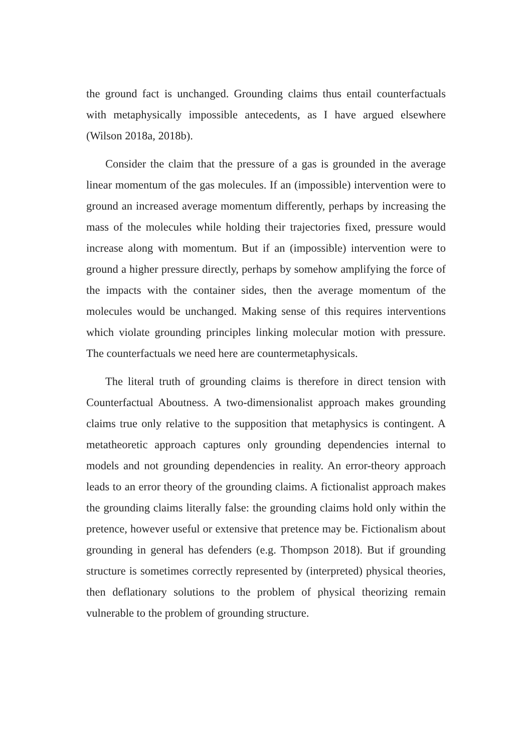the ground fact is unchanged. Grounding claims thus entail counterfactuals with metaphysically impossible antecedents, as I have argued elsewhere (Wilson 2018a, 2018b).
Consider the claim that the pressure of a gas is grounded in the average linear momentum of the gas molecules. If an (impossible) intervention were to ground an increased average momentum differently, perhaps by increasing the mass of the molecules while holding their trajectories fixed, pressure would increase along with momentum. But if an (impossible) intervention were to ground a higher pressure directly, perhaps by somehow amplifying the force of the impacts with the container sides, then the average momentum of the molecules would be unchanged. Making sense of this requires interventions which violate grounding principles linking molecular motion with pressure. The counterfactuals we need here are countermetaphysicals.
The literal truth of grounding claims is therefore in direct tension with Counterfactual Aboutness. A two-dimensionalist approach makes grounding claims true only relative to the supposition that metaphysics is contingent. A metatheoretic approach captures only grounding dependencies internal to models and not grounding dependencies in reality. An error-theory approach leads to an error theory of the grounding claims. A fictionalist approach makes the grounding claims literally false: the grounding claims hold only within the pretence, however useful or extensive that pretence may be. Fictionalism about grounding in general has defenders (e.g. Thompson 2018). But if grounding structure is sometimes correctly represented by (interpreted) physical theories, then deflationary solutions to the problem of physical theorizing remain vulnerable to the problem of grounding structure.